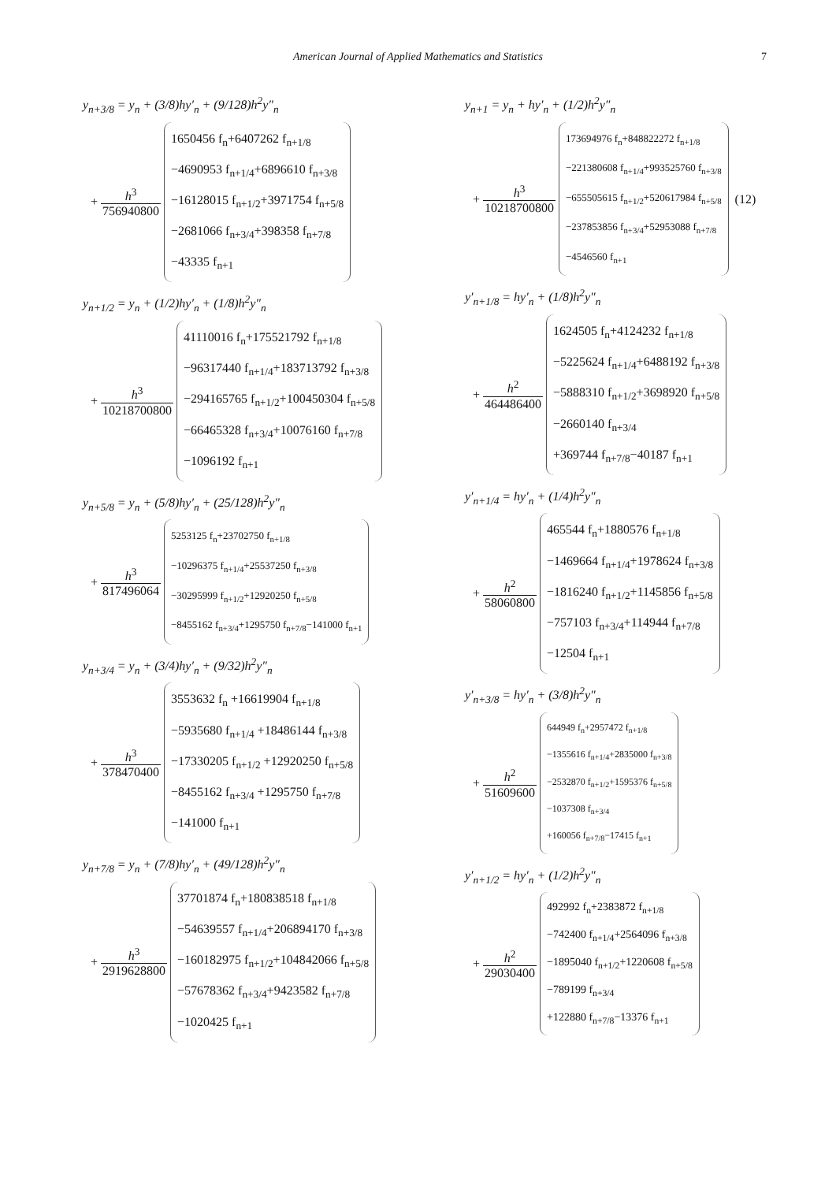American Journal of Applied Mathematics and Statistics
7
y<sub>n+3/8</sub> = y<sub>n</sub> + (3/8)hy′<sub>n</sub> + (9/128)h<sup>2</sup>y″<sub>n</sub>
+ h<sup>3</sup> 756940800
1650456 f<sub>n</sub>+6407262 f<sub>n+1/8</sub>
−4690953 f<sub>n+1/4</sub>+6896610 f<sub>n+3/8</sub>
−16128015 f<sub>n+1/2</sub>+3971754 f<sub>n+5/8</sub>
−2681066 f<sub>n+3/4</sub>+398358 f<sub>n+7/8</sub>
−43335 f<sub>n+1</sub>
y<sub>n+1/2</sub> = y<sub>n</sub> + (1/2)hy′<sub>n</sub> + (1/8)h<sup>2</sup>y″<sub>n</sub>
+ h<sup>3</sup> 10218700800
41110016 f<sub>n</sub>+175521792 f<sub>n+1/8</sub>
−96317440 f<sub>n+1/4</sub>+183713792 f<sub>n+3/8</sub>
−294165765 f<sub>n+1/2</sub>+100450304 f<sub>n+5/8</sub>
−66465328 f<sub>n+3/4</sub>+10076160 f<sub>n+7/8</sub>
−1096192 f<sub>n+1</sub>
y<sub>n+5/8</sub> = y<sub>n</sub> + (5/8)hy′<sub>n</sub> + (25/128)h<sup>2</sup>y″<sub>n</sub>
+ h<sup>3</sup> 817496064
5253125 f<sub>n</sub>+23702750 f<sub>n+1/8</sub>
−10296375 f<sub>n+1/4</sub>+25537250 f<sub>n+3/8</sub>
−30295999 f<sub>n+1/2</sub>+12920250 f<sub>n+5/8</sub>
−8455162 f<sub>n+3/4</sub>+1295750 f<sub>n+7/8</sub>−141000 f<sub>n+1</sub>
y<sub>n+3/4</sub> = y<sub>n</sub> + (3/4)hy′<sub>n</sub> + (9/32)h<sup>2</sup>y″<sub>n</sub>
+ h<sup>3</sup> 378470400
3553632 f<sub>n</sub> +16619904 f<sub>n+1/8</sub>
−5935680 f<sub>n+1/4</sub> +18486144 f<sub>n+3/8</sub>
−17330205 f<sub>n+1/2</sub> +12920250 f<sub>n+5/8</sub>
−8455162 f<sub>n+3/4</sub> +1295750 f<sub>n+7/8</sub>
−141000 f<sub>n+1</sub>
y<sub>n+7/8</sub> = y<sub>n</sub> + (7/8)hy′<sub>n</sub> + (49/128)h<sup>2</sup>y″<sub>n</sub>
+ h<sup>3</sup> 2919628800
37701874 f<sub>n</sub>+180838518 f<sub>n+1/8</sub>
−54639557 f<sub>n+1/4</sub>+206894170 f<sub>n+3/8</sub>
−160182975 f<sub>n+1/2</sub>+104842066 f<sub>n+5/8</sub>
−57678362 f<sub>n+3/4</sub>+9423582 f<sub>n+7/8</sub>
−1020425 f<sub>n+1</sub>
y<sub>n+1</sub> = y<sub>n</sub> + hy′<sub>n</sub> + (1/2)h<sup>2</sup>y″<sub>n</sub>
+ h<sup>3</sup> 10218700800
173694976 f<sub>n</sub>+848822272 f<sub>n+1/8</sub>
−221380608 f<sub>n+1/4</sub>+993525760 f<sub>n+3/8</sub>
−655505615 f<sub>n+1/2</sub>+520617984 f<sub>n+5/8</sub>
−237853856 f<sub>n+3/4</sub>+52953088 f<sub>n+7/8</sub>
−4546560 f<sub>n+1</sub>
(12)
y′<sub>n+1/8</sub> = hy′<sub>n</sub> + (1/8)h<sup>2</sup>y″<sub>n</sub>
+ h<sup>2</sup> 464486400
1624505 f<sub>n</sub>+4124232 f<sub>n+1/8</sub>
−5225624 f<sub>n+1/4</sub>+6488192 f<sub>n+3/8</sub>
−5888310 f<sub>n+1/2</sub>+3698920 f<sub>n+5/8</sub>
−2660140 f<sub>n+3/4</sub>
+369744 f<sub>n+7/8</sub>−40187 f<sub>n+1</sub>
y′<sub>n+1/4</sub> = hy′<sub>n</sub> + (1/4)h<sup>2</sup>y″<sub>n</sub>
+ h<sup>2</sup> 58060800
465544 f<sub>n</sub>+1880576 f<sub>n+1/8</sub>
−1469664 f<sub>n+1/4</sub>+1978624 f<sub>n+3/8</sub>
−1816240 f<sub>n+1/2</sub>+1145856 f<sub>n+5/8</sub>
−757103 f<sub>n+3/4</sub>+114944 f<sub>n+7/8</sub>
−12504 f<sub>n+1</sub>
y′<sub>n+3/8</sub> = hy′<sub>n</sub> + (3/8)h<sup>2</sup>y″<sub>n</sub>
+ h<sup>2</sup> 51609600
644949 f<sub>n</sub>+2957472 f<sub>n+1/8</sub>
−1355616 f<sub>n+1/4</sub>+2835000 f<sub>n+3/8</sub>
−2532870 f<sub>n+1/2</sub>+1595376 f<sub>n+5/8</sub>
−1037308 f<sub>n+3/4</sub>
+160056 f<sub>n+7/8</sub>−17415 f<sub>n+1</sub>
y′<sub>n+1/2</sub> = hy′<sub>n</sub> + (1/2)h<sup>2</sup>y″<sub>n</sub>
+ h<sup>2</sup> 29030400
492992 f<sub>n</sub>+2383872 f<sub>n+1/8</sub>
−742400 f<sub>n+1/4</sub>+2564096 f<sub>n+3/8</sub>
−1895040 f<sub>n+1/2</sub>+1220608 f<sub>n+5/8</sub>
−789199 f<sub>n+3/4</sub>
+122880 f<sub>n+7/8</sub>−13376 f<sub>n+1</sub>